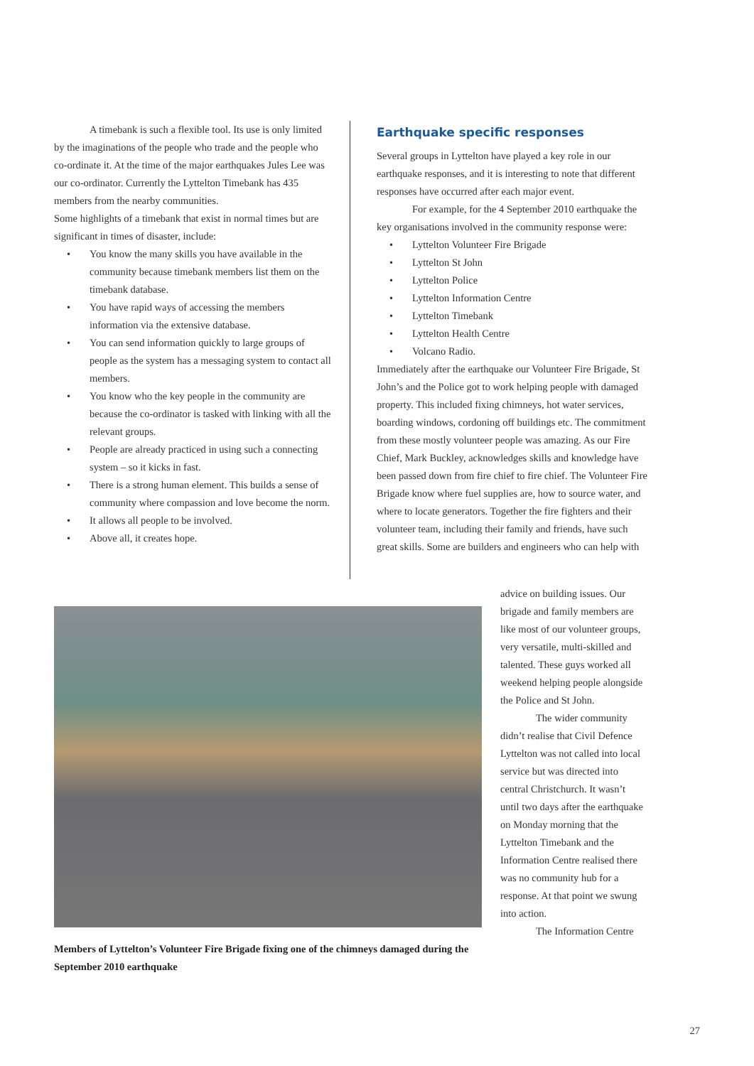A timebank is such a flexible tool. Its use is only limited by the imaginations of the people who trade and the people who co-ordinate it. At the time of the major earthquakes Jules Lee was our co-ordinator. Currently the Lyttelton Timebank has 435 members from the nearby communities.
Some highlights of a timebank that exist in normal times but are significant in times of disaster, include:
• You know the many skills you have available in the community because timebank members list them on the timebank database.
• You have rapid ways of accessing the members information via the extensive database.
• You can send information quickly to large groups of people as the system has a messaging system to contact all members.
• You know who the key people in the community are because the co-ordinator is tasked with linking with all the relevant groups.
• People are already practiced in using such a connecting system – so it kicks in fast.
• There is a strong human element. This builds a sense of community where compassion and love become the norm.
• It allows all people to be involved.
• Above all, it creates hope.
Earthquake specific responses
Several groups in Lyttelton have played a key role in our earthquake responses, and it is interesting to note that different responses have occurred after each major event.
For example, for the 4 September 2010 earthquake the key organisations involved in the community response were:
• Lyttelton Volunteer Fire Brigade
• Lyttelton St John
• Lyttelton Police
• Lyttelton Information Centre
• Lyttelton Timebank
• Lyttelton Health Centre
• Volcano Radio.
Immediately after the earthquake our Volunteer Fire Brigade, St John’s and the Police got to work helping people with damaged property. This included fixing chimneys, hot water services, boarding windows, cordoning off buildings etc. The commitment from these mostly volunteer people was amazing. As our Fire Chief, Mark Buckley, acknowledges skills and knowledge have been passed down from fire chief to fire chief. The Volunteer Fire Brigade know where fuel supplies are, how to source water, and where to locate generators. Together the fire fighters and their volunteer team, including their family and friends, have such great skills. Some are builders and engineers who can help with
Members of Lyttelton’s Volunteer Fire Brigade fixing one of the chimneys damaged during the September 2010 earthquake
advice on building issues. Our brigade and family members are like most of our volunteer groups, very versatile, multi-skilled and talented. These guys worked all weekend helping people alongside the Police and St John.
The wider community didn’t realise that Civil Defence Lyttelton was not called into local service but was directed into central Christchurch. It wasn’t until two days after the earthquake on Monday morning that the Lyttelton Timebank and the Information Centre realised there was no community hub for a response. At that point we swung into action.
The Information Centre
27